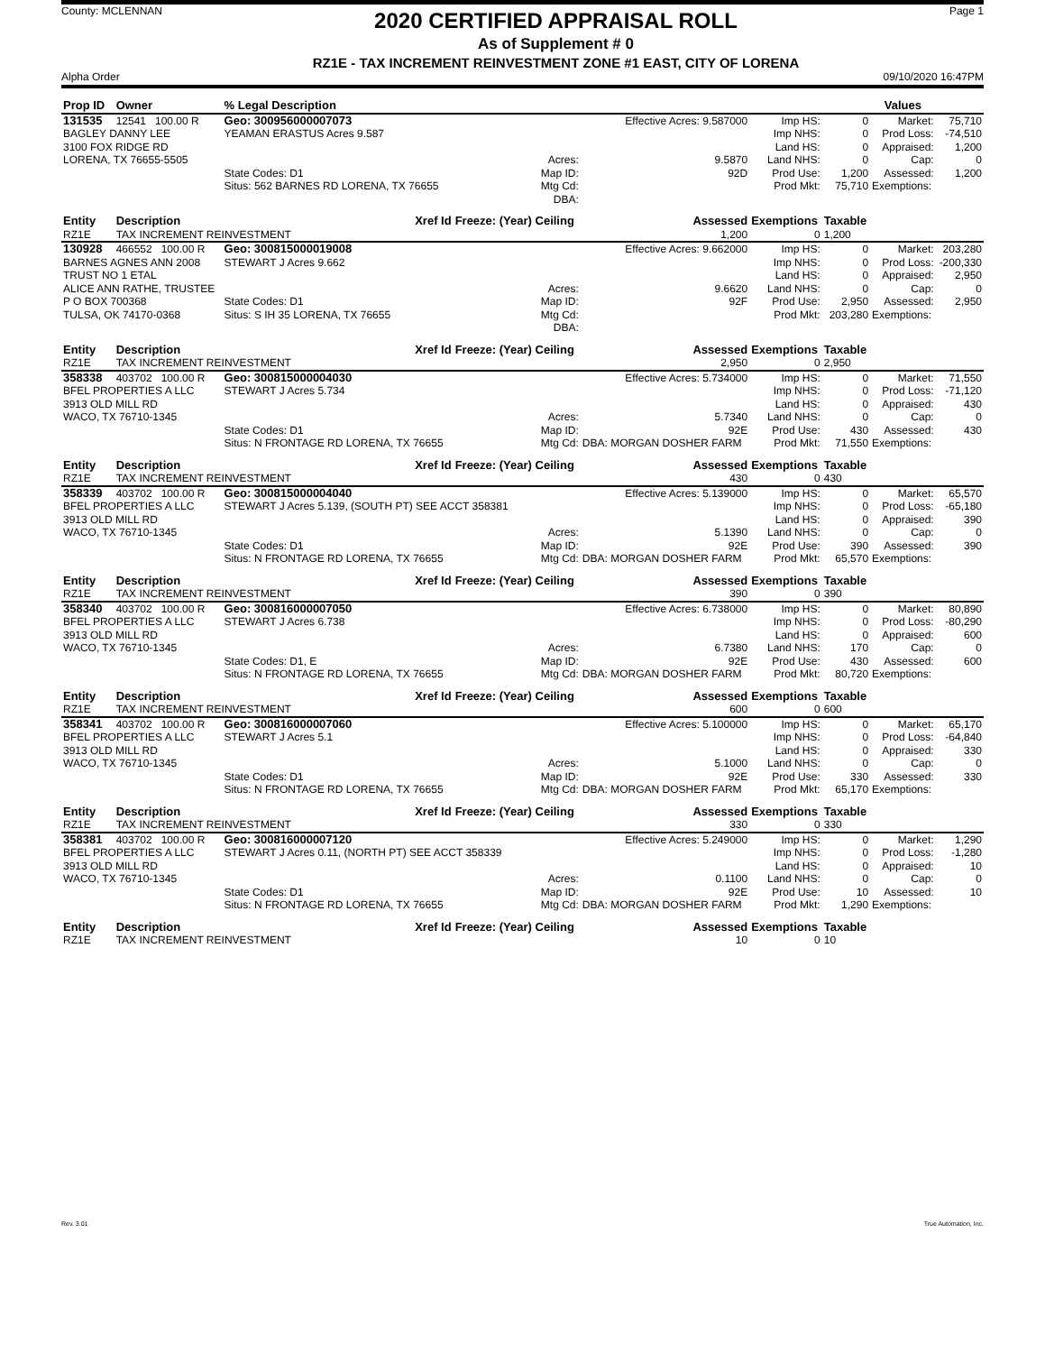County: MCLENNAN
2020 CERTIFIED APPRAISAL ROLL
As of Supplement # 0
RZ1E - TAX INCREMENT REINVESTMENT ZONE #1 EAST, CITY OF LORENA
Page 1
Alpha Order 09/10/2020 16:47PM
| Prop ID | Owner | % Legal Description | | | | Values | | |
| --- | --- | --- | --- | --- | --- | --- | --- | --- |
| 131535 | 12541 100.00 R | Geo: 300956000007073 | | Effective Acres: 9.587000 | Imp HS: | 0 | Market: | 75,710 |
| BAGLEY DANNY LEE | | YEAMAN ERASTUS Acres 9.587 | | | Imp NHS: | 0 | Prod Loss: | -74,510 |
| 3100 FOX RIDGE RD | | | | | Land HS: | 0 | Appraised: | 1,200 |
| LORENA, TX 76655-5505 | | | Acres: | 9.5870 | Land NHS: | 0 | Cap: | 0 |
| | | State Codes: D1 | Map ID: | 92D | Prod Use: | 1,200 | Assessed: | 1,200 |
| | | Situs: 562 BARNES RD LORENA, TX 76655 | Mtg Cd: DBA: | | Prod Mkt: | 75,710 | Exemptions: | |
| Entity | Description | Xref Id | Freeze: (Year) Ceiling | Assessed | Exemptions | Taxable | | |
| RZ1E | TAX INCREMENT REINVESTMENT | | | 1,200 | 0 | 1,200 | | |
| 130928 | 466552 100.00 R | Geo: 300815000019008 | | Effective Acres: 9.662000 | Imp HS: | 0 | Market: | 203,280 |
| BARNES AGNES ANN 2008 | | STEWART J Acres 9.662 | | | Imp NHS: | 0 | Prod Loss: | -200,330 |
| TRUST NO 1 ETAL | | | | | Land HS: | 0 | Appraised: | 2,950 |
| ALICE ANN RATHE, TRUSTEE | | | Acres: | 9.6620 | Land NHS: | 0 | Cap: | 0 |
| P O BOX 700368 | | State Codes: D1 | Map ID: | 92F | Prod Use: | 2,950 | Assessed: | 2,950 |
| TULSA, OK 74170-0368 | | Situs: S IH 35 LORENA, TX 76655 | Mtg Cd: DBA: | | Prod Mkt: | 203,280 | Exemptions: | |
| Entity | Description | Xref Id | Freeze: (Year) Ceiling | Assessed | Exemptions | Taxable | | |
| RZ1E | TAX INCREMENT REINVESTMENT | | | 2,950 | 0 | 2,950 | | |
| 358338 | 403702 100.00 R | Geo: 300815000004030 | | Effective Acres: 5.734000 | Imp HS: | 0 | Market: | 71,550 |
| BFEL PROPERTIES A LLC | | STEWART J Acres 5.734 | | | Imp NHS: | 0 | Prod Loss: | -71,120 |
| 3913 OLD MILL RD | | | | | Land HS: | 0 | Appraised: | 430 |
| WACO, TX 76710-1345 | | | Acres: | 5.7340 | Land NHS: | 0 | Cap: | 0 |
| | | State Codes: D1 | Map ID: | 92E | Prod Use: | 430 | Assessed: | 430 |
| | | Situs: N FRONTAGE RD LORENA, TX 76655 | Mtg Cd: | DBA: MORGAN DOSHER FARM | Prod Mkt: | 71,550 | Exemptions: | |
| Entity | Description | Xref Id | Freeze: (Year) Ceiling | Assessed | Exemptions | Taxable | | |
| RZ1E | TAX INCREMENT REINVESTMENT | | | 430 | 0 | 430 | | |
| 358339 | 403702 100.00 R | Geo: 300815000004040 | | Effective Acres: 5.139000 | Imp HS: | 0 | Market: | 65,570 |
| BFEL PROPERTIES A LLC | | STEWART J Acres 5.139, (SOUTH PT) SEE ACCT 358381 | | | Imp NHS: | 0 | Prod Loss: | -65,180 |
| 3913 OLD MILL RD | | | | | Land HS: | 0 | Appraised: | 390 |
| WACO, TX 76710-1345 | | | Acres: | 5.1390 | Land NHS: | 0 | Cap: | 0 |
| | | State Codes: D1 | Map ID: | 92E | Prod Use: | 390 | Assessed: | 390 |
| | | Situs: N FRONTAGE RD LORENA, TX 76655 | Mtg Cd: | DBA: MORGAN DOSHER FARM | Prod Mkt: | 65,570 | Exemptions: | |
| Entity | Description | Xref Id | Freeze: (Year) Ceiling | Assessed | Exemptions | Taxable | | |
| RZ1E | TAX INCREMENT REINVESTMENT | | | 390 | 0 | 390 | | |
| 358340 | 403702 100.00 R | Geo: 300816000007050 | | Effective Acres: 6.738000 | Imp HS: | 0 | Market: | 80,890 |
| BFEL PROPERTIES A LLC | | STEWART J Acres 6.738 | | | Imp NHS: | 0 | Prod Loss: | -80,290 |
| 3913 OLD MILL RD | | | | | Land HS: | 0 | Appraised: | 600 |
| WACO, TX 76710-1345 | | | Acres: | 6.7380 | Land NHS: | 170 | Cap: | 0 |
| | | State Codes: D1, E | Map ID: | 92E | Prod Use: | 430 | Assessed: | 600 |
| | | Situs: N FRONTAGE RD LORENA, TX 76655 | Mtg Cd: | DBA: MORGAN DOSHER FARM | Prod Mkt: | 80,720 | Exemptions: | |
| Entity | Description | Xref Id | Freeze: (Year) Ceiling | Assessed | Exemptions | Taxable | | |
| RZ1E | TAX INCREMENT REINVESTMENT | | | 600 | 0 | 600 | | |
| 358341 | 403702 100.00 R | Geo: 300816000007060 | | Effective Acres: 5.100000 | Imp HS: | 0 | Market: | 65,170 |
| BFEL PROPERTIES A LLC | | STEWART J Acres 5.1 | | | Imp NHS: | 0 | Prod Loss: | -64,840 |
| 3913 OLD MILL RD | | | | | Land HS: | 0 | Appraised: | 330 |
| WACO, TX 76710-1345 | | | Acres: | 5.1000 | Land NHS: | 0 | Cap: | 0 |
| | | State Codes: D1 | Map ID: | 92E | Prod Use: | 330 | Assessed: | 330 |
| | | Situs: N FRONTAGE RD LORENA, TX 76655 | Mtg Cd: | DBA: MORGAN DOSHER FARM | Prod Mkt: | 65,170 | Exemptions: | |
| Entity | Description | Xref Id | Freeze: (Year) Ceiling | Assessed | Exemptions | Taxable | | |
| RZ1E | TAX INCREMENT REINVESTMENT | | | 330 | 0 | 330 | | |
| 358381 | 403702 100.00 R | Geo: 300816000007120 | | Effective Acres: 5.249000 | Imp HS: | 0 | Market: | 1,290 |
| BFEL PROPERTIES A LLC | | STEWART J Acres 0.11, (NORTH PT) SEE ACCT 358339 | | | Imp NHS: | 0 | Prod Loss: | -1,280 |
| 3913 OLD MILL RD | | | | | Land HS: | 0 | Appraised: | 10 |
| WACO, TX 76710-1345 | | | Acres: | 0.1100 | Land NHS: | 0 | Cap: | 0 |
| | | State Codes: D1 | Map ID: | 92E | Prod Use: | 10 | Assessed: | 10 |
| | | Situs: N FRONTAGE RD LORENA, TX 76655 | Mtg Cd: | DBA: MORGAN DOSHER FARM | Prod Mkt: | 1,290 | Exemptions: | |
| Entity | Description | Xref Id | Freeze: (Year) Ceiling | Assessed | Exemptions | Taxable | | |
| RZ1E | TAX INCREMENT REINVESTMENT | | | 10 | 0 | 10 | | |
Rev. 3.01 True Automation, Inc.